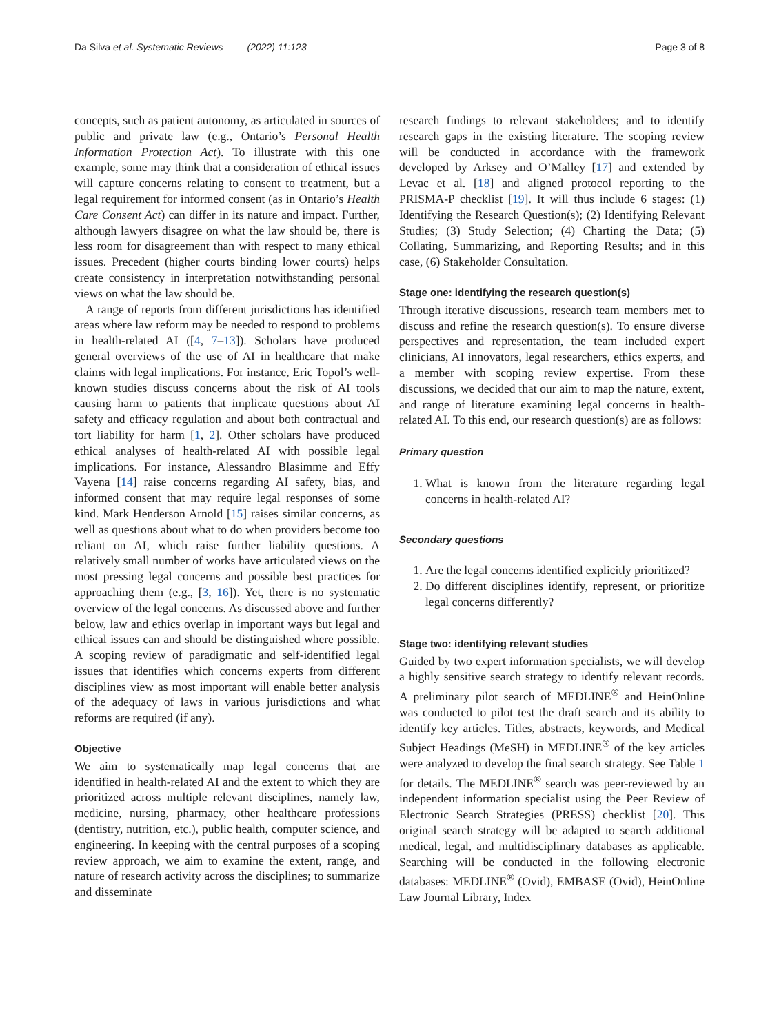Da Silva et al. Systematic Reviews (2022) 11:123 Page 3 of 8
concepts, such as patient autonomy, as articulated in sources of public and private law (e.g., Ontario’s Personal Health Information Protection Act). To illustrate with this one example, some may think that a consideration of ethical issues will capture concerns relating to consent to treatment, but a legal requirement for informed consent (as in Ontario’s Health Care Consent Act) can differ in its nature and impact. Further, although lawyers disagree on what the law should be, there is less room for disagreement than with respect to many ethical issues. Precedent (higher courts binding lower courts) helps create consistency in interpretation notwithstanding personal views on what the law should be.
A range of reports from different jurisdictions has identified areas where law reform may be needed to respond to problems in health-related AI ([4, 7–13]). Scholars have produced general overviews of the use of AI in healthcare that make claims with legal implications. For instance, Eric Topol’s well-known studies discuss concerns about the risk of AI tools causing harm to patients that implicate questions about AI safety and efficacy regulation and about both contractual and tort liability for harm [1, 2]. Other scholars have produced ethical analyses of health-related AI with possible legal implications. For instance, Alessandro Blasimme and Effy Vayena [14] raise concerns regarding AI safety, bias, and informed consent that may require legal responses of some kind. Mark Henderson Arnold [15] raises similar concerns, as well as questions about what to do when providers become too reliant on AI, which raise further liability questions. A relatively small number of works have articulated views on the most pressing legal concerns and possible best practices for approaching them (e.g., [3, 16]). Yet, there is no systematic overview of the legal concerns. As discussed above and further below, law and ethics overlap in important ways but legal and ethical issues can and should be distinguished where possible. A scoping review of paradigmatic and self-identified legal issues that identifies which concerns experts from different disciplines view as most important will enable better analysis of the adequacy of laws in various jurisdictions and what reforms are required (if any).
Objective
We aim to systematically map legal concerns that are identified in health-related AI and the extent to which they are prioritized across multiple relevant disciplines, namely law, medicine, nursing, pharmacy, other healthcare professions (dentistry, nutrition, etc.), public health, computer science, and engineering. In keeping with the central purposes of a scoping review approach, we aim to examine the extent, range, and nature of research activity across the disciplines; to summarize and disseminate
research findings to relevant stakeholders; and to identify research gaps in the existing literature. The scoping review will be conducted in accordance with the framework developed by Arksey and O’Malley [17] and extended by Levac et al. [18] and aligned protocol reporting to the PRISMA-P checklist [19]. It will thus include 6 stages: (1) Identifying the Research Question(s); (2) Identifying Relevant Studies; (3) Study Selection; (4) Charting the Data; (5) Collating, Summarizing, and Reporting Results; and in this case, (6) Stakeholder Consultation.
Stage one: identifying the research question(s)
Through iterative discussions, research team members met to discuss and refine the research question(s). To ensure diverse perspectives and representation, the team included expert clinicians, AI innovators, legal researchers, ethics experts, and a member with scoping review expertise. From these discussions, we decided that our aim to map the nature, extent, and range of literature examining legal concerns in health-related AI. To this end, our research question(s) are as follows:
Primary question
1. What is known from the literature regarding legal concerns in health-related AI?
Secondary questions
1. Are the legal concerns identified explicitly prioritized?
2. Do different disciplines identify, represent, or prioritize legal concerns differently?
Stage two: identifying relevant studies
Guided by two expert information specialists, we will develop a highly sensitive search strategy to identify relevant records. A preliminary pilot search of MEDLINE<sup>®</sup> and HeinOnline was conducted to pilot test the draft search and its ability to identify key articles. Titles, abstracts, keywords, and Medical Subject Headings (MeSH) in MEDLINE<sup>®</sup> of the key articles were analyzed to develop the final search strategy. See Table 1 for details. The MEDLINE<sup>®</sup> search was peer-reviewed by an independent information specialist using the Peer Review of Electronic Search Strategies (PRESS) checklist [20]. This original search strategy will be adapted to search additional medical, legal, and multidisciplinary databases as applicable. Searching will be conducted in the following electronic databases: MEDLINE<sup>®</sup> (Ovid), EMBASE (Ovid), HeinOnline Law Journal Library, Index